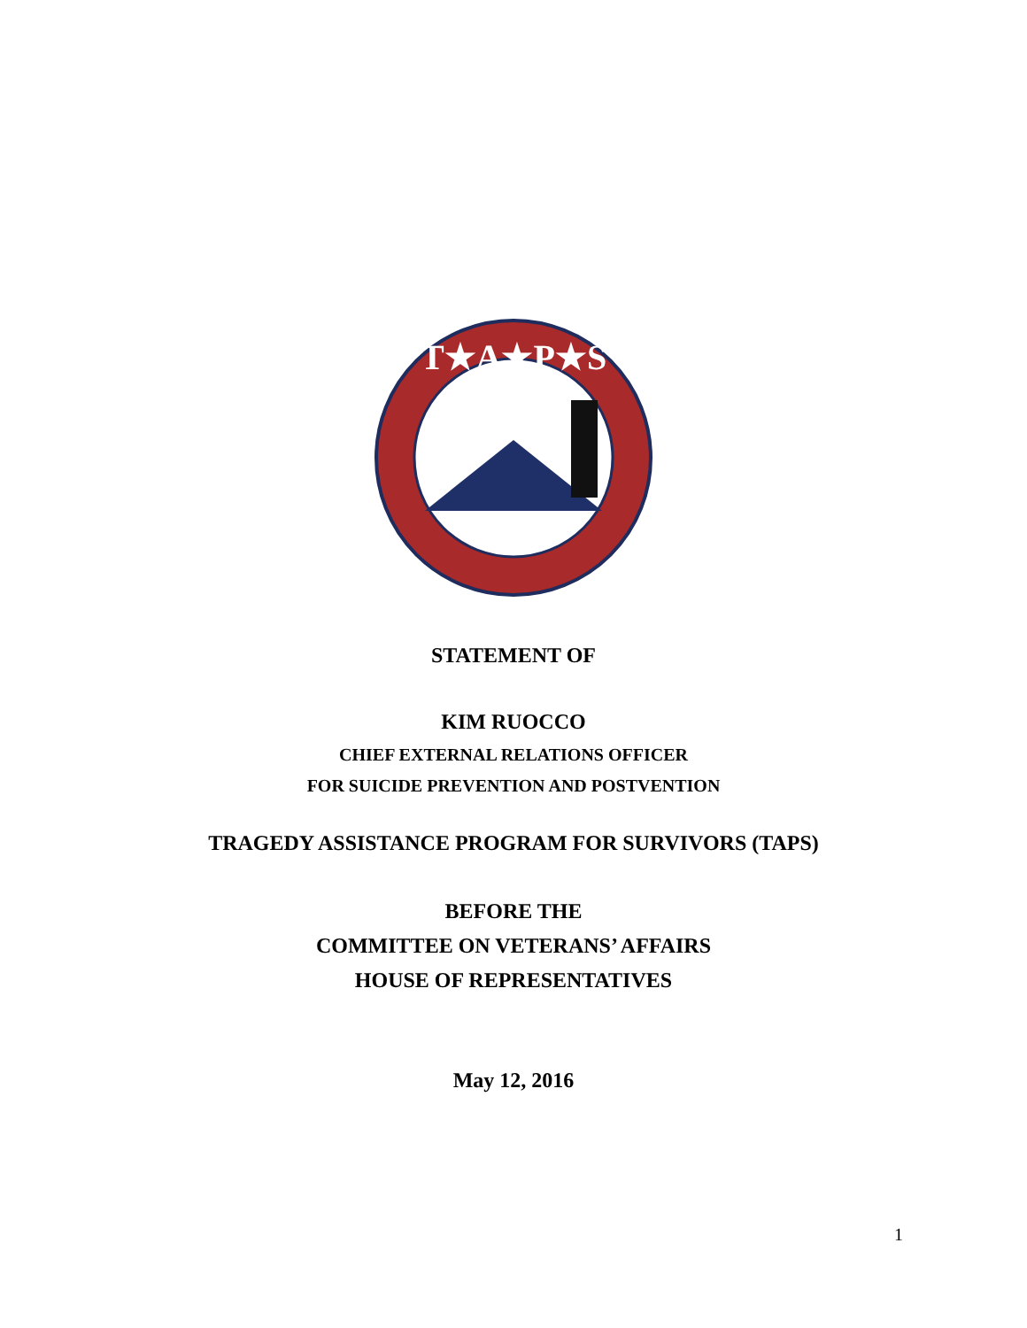T★A★P★S
STATEMENT OF
KIM RUOCCO
CHIEF EXTERNAL RELATIONS OFFICER
FOR SUICIDE PREVENTION AND POSTVENTION
TRAGEDY ASSISTANCE PROGRAM FOR SURVIVORS (TAPS)
BEFORE THE
COMMITTEE ON VETERANS’ AFFAIRS
HOUSE OF REPRESENTATIVES
May 12, 2016
1